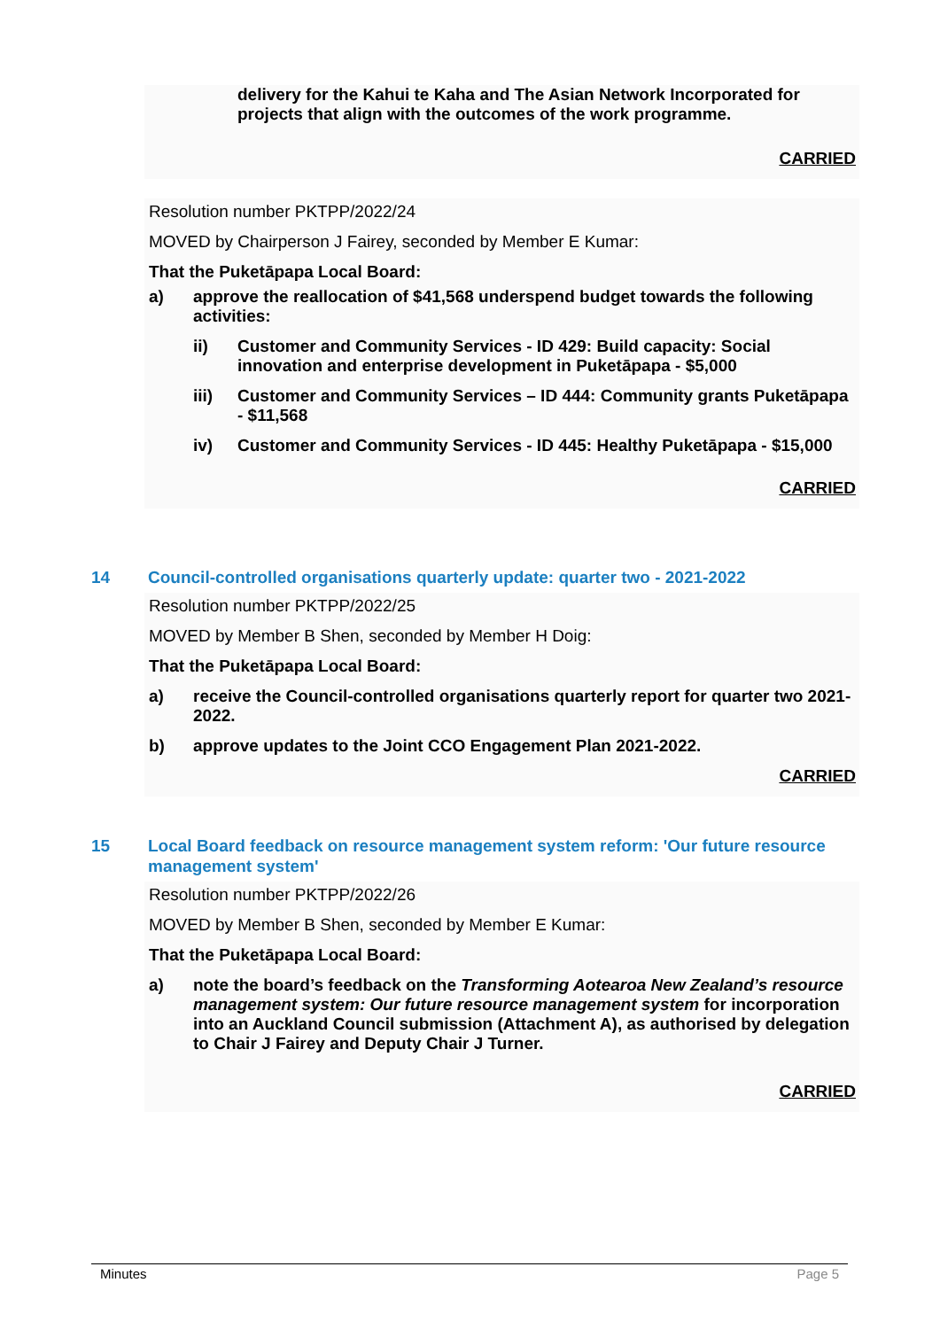delivery for the Kahui te Kaha and The Asian Network Incorporated for projects that align with the outcomes of the work programme.
CARRIED
Resolution number PKTPP/2022/24
MOVED by Chairperson J Fairey, seconded by Member E Kumar:
That the Puketāpapa Local Board:
a) approve the reallocation of $41,568 underspend budget towards the following activities:
ii) Customer and Community Services - ID 429: Build capacity: Social innovation and enterprise development in Puketāpapa - $5,000
iii) Customer and Community Services – ID 444: Community grants Puketāpapa - $11,568
iv) Customer and Community Services - ID 445: Healthy Puketāpapa - $15,000
CARRIED
14 Council-controlled organisations quarterly update: quarter two - 2021-2022
Resolution number PKTPP/2022/25
MOVED by Member B Shen, seconded by Member H Doig:
That the Puketāpapa Local Board:
a) receive the Council-controlled organisations quarterly report for quarter two 2021-2022.
b) approve updates to the Joint CCO Engagement Plan 2021-2022.
CARRIED
15 Local Board feedback on resource management system reform: 'Our future resource management system'
Resolution number PKTPP/2022/26
MOVED by Member B Shen, seconded by Member E Kumar:
That the Puketāpapa Local Board:
a) note the board’s feedback on the Transforming Aotearoa New Zealand’s resource management system: Our future resource management system for incorporation into an Auckland Council submission (Attachment A), as authorised by delegation to Chair J Fairey and Deputy Chair J Turner.
CARRIED
Minutes Page 5